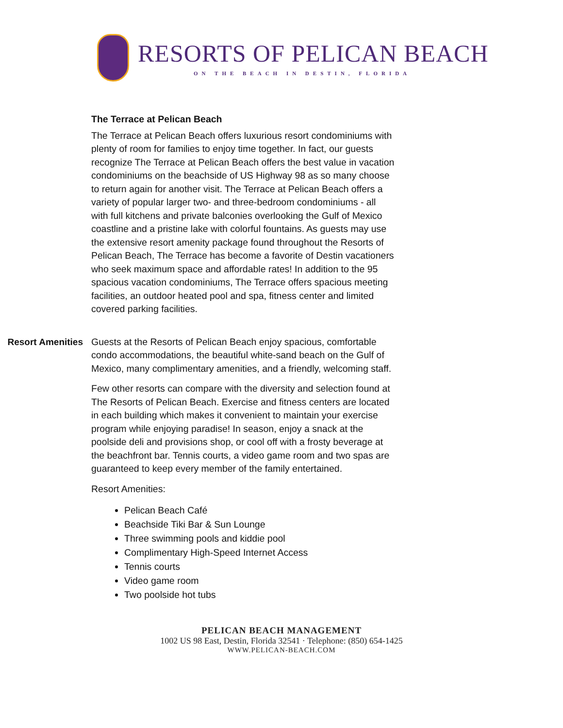RESORTS OF PELICAN BEACH
ON THE BEACH IN DESTIN, FLORIDA
The Terrace at Pelican Beach
The Terrace at Pelican Beach offers luxurious resort condominiums with plenty of room for families to enjoy time together. In fact, our guests recognize The Terrace at Pelican Beach offers the best value in vacation condominiums on the beachside of US Highway 98 as so many choose to return again for another visit. The Terrace at Pelican Beach offers a variety of popular larger two- and three-bedroom condominiums - all with full kitchens and private balconies overlooking the Gulf of Mexico coastline and a pristine lake with colorful fountains. As guests may use the extensive resort amenity package found throughout the Resorts of Pelican Beach, The Terrace has become a favorite of Destin vacationers who seek maximum space and affordable rates! In addition to the 95 spacious vacation condominiums, The Terrace offers spacious meeting facilities, an outdoor heated pool and spa, fitness center and limited covered parking facilities.
Resort Amenities Guests at the Resorts of Pelican Beach enjoy spacious, comfortable condo accommodations, the beautiful white-sand beach on the Gulf of Mexico, many complimentary amenities, and a friendly, welcoming staff.
Few other resorts can compare with the diversity and selection found at The Resorts of Pelican Beach. Exercise and fitness centers are located in each building which makes it convenient to maintain your exercise program while enjoying paradise! In season, enjoy a snack at the poolside deli and provisions shop, or cool off with a frosty beverage at the beachfront bar. Tennis courts, a video game room and two spas are guaranteed to keep every member of the family entertained.
Resort Amenities:
Pelican Beach Café
Beachside Tiki Bar & Sun Lounge
Three swimming pools and kiddie pool
Complimentary High-Speed Internet Access
Tennis courts
Video game room
Two poolside hot tubs
PELICAN BEACH MANAGEMENT
1002 US 98 East, Destin, Florida 32541 · Telephone: (850) 654-1425
WWW.PELICAN-BEACH.COM